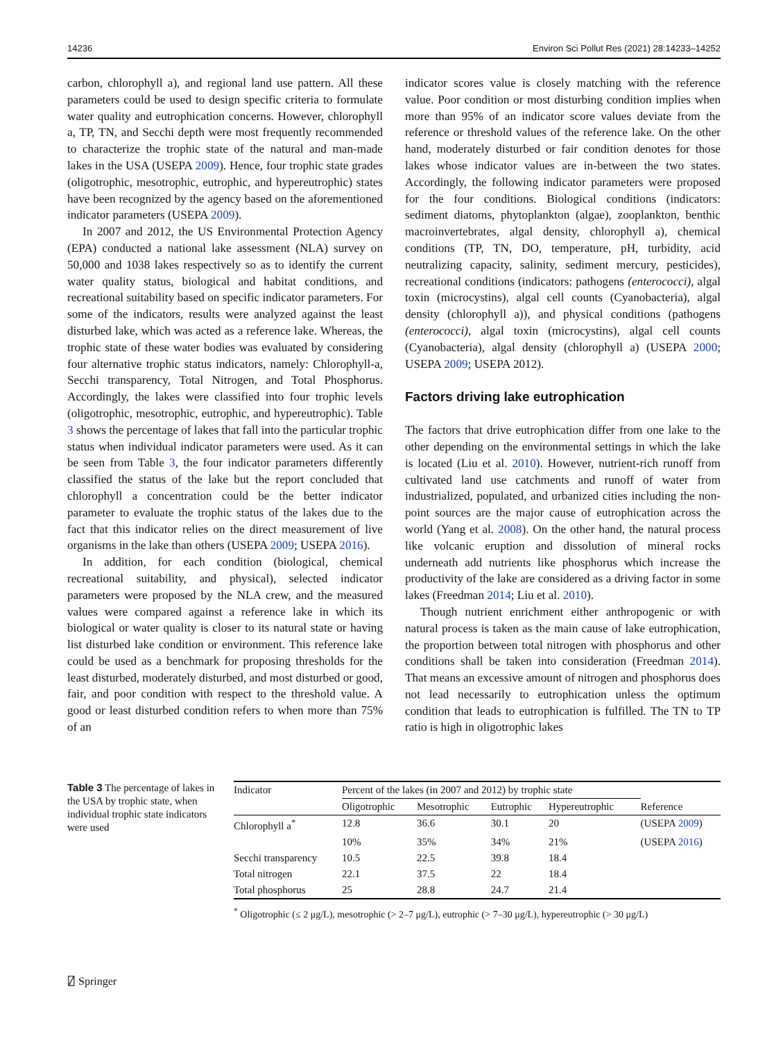14236 Environ Sci Pollut Res (2021) 28:14233–14252
carbon, chlorophyll a), and regional land use pattern. All these parameters could be used to design specific criteria to formulate water quality and eutrophication concerns. However, chlorophyll a, TP, TN, and Secchi depth were most frequently recommended to characterize the trophic state of the natural and man-made lakes in the USA (USEPA 2009). Hence, four trophic state grades (oligotrophic, mesotrophic, eutrophic, and hypereutrophic) states have been recognized by the agency based on the aforementioned indicator parameters (USEPA 2009).
In 2007 and 2012, the US Environmental Protection Agency (EPA) conducted a national lake assessment (NLA) survey on 50,000 and 1038 lakes respectively so as to identify the current water quality status, biological and habitat conditions, and recreational suitability based on specific indicator parameters. For some of the indicators, results were analyzed against the least disturbed lake, which was acted as a reference lake. Whereas, the trophic state of these water bodies was evaluated by considering four alternative trophic status indicators, namely: Chlorophyll-a, Secchi transparency, Total Nitrogen, and Total Phosphorus. Accordingly, the lakes were classified into four trophic levels (oligotrophic, mesotrophic, eutrophic, and hypereutrophic). Table 3 shows the percentage of lakes that fall into the particular trophic status when individual indicator parameters were used. As it can be seen from Table 3, the four indicator parameters differently classified the status of the lake but the report concluded that chlorophyll a concentration could be the better indicator parameter to evaluate the trophic status of the lakes due to the fact that this indicator relies on the direct measurement of live organisms in the lake than others (USEPA 2009; USEPA 2016).
In addition, for each condition (biological, chemical recreational suitability, and physical), selected indicator parameters were proposed by the NLA crew, and the measured values were compared against a reference lake in which its biological or water quality is closer to its natural state or having list disturbed lake condition or environment. This reference lake could be used as a benchmark for proposing thresholds for the least disturbed, moderately disturbed, and most disturbed or good, fair, and poor condition with respect to the threshold value. A good or least disturbed condition refers to when more than 75% of an
indicator scores value is closely matching with the reference value. Poor condition or most disturbing condition implies when more than 95% of an indicator score values deviate from the reference or threshold values of the reference lake. On the other hand, moderately disturbed or fair condition denotes for those lakes whose indicator values are in-between the two states. Accordingly, the following indicator parameters were proposed for the four conditions. Biological conditions (indicators: sediment diatoms, phytoplankton (algae), zooplankton, benthic macroinvertebrates, algal density, chlorophyll a), chemical conditions (TP, TN, DO, temperature, pH, turbidity, acid neutralizing capacity, salinity, sediment mercury, pesticides), recreational conditions (indicators: pathogens (enterococci), algal toxin (microcystins), algal cell counts (Cyanobacteria), algal density (chlorophyll a)), and physical conditions (pathogens (enterococci), algal toxin (microcystins), algal cell counts (Cyanobacteria), algal density (chlorophyll a) (USEPA 2000; USEPA 2009; USEPA 2012).
Factors driving lake eutrophication
The factors that drive eutrophication differ from one lake to the other depending on the environmental settings in which the lake is located (Liu et al. 2010). However, nutrient-rich runoff from cultivated land use catchments and runoff of water from industrialized, populated, and urbanized cities including the non-point sources are the major cause of eutrophication across the world (Yang et al. 2008). On the other hand, the natural process like volcanic eruption and dissolution of mineral rocks underneath add nutrients like phosphorus which increase the productivity of the lake are considered as a driving factor in some lakes (Freedman 2014; Liu et al. 2010).
Though nutrient enrichment either anthropogenic or with natural process is taken as the main cause of lake eutrophication, the proportion between total nitrogen with phosphorus and other conditions shall be taken into consideration (Freedman 2014). That means an excessive amount of nitrogen and phosphorus does not lead necessarily to eutrophication unless the optimum condition that leads to eutrophication is fulfilled. The TN to TP ratio is high in oligotrophic lakes
Table 3 The percentage of lakes in the USA by trophic state, when individual trophic state indicators were used
| Indicator | Percent of the lakes (in 2007 and 2012) by trophic state | | | | |
| --- | --- | --- | --- | --- | --- |
| | Oligotrophic | Mesotrophic | Eutrophic | Hypereutrophic | Reference |
| Chlorophyll a<sup>*</sup> | 12.8 | 36.6 | 30.1 | 20 | (USEPA 2009 ) |
| | 10% | 35% | 34% | 21% | (USEPA 2016 ) |
| Secchi transparency | 10.5 | 22.5 | 39.8 | 18.4 | |
| Total nitrogen | 22.1 | 37.5 | 22 | 18.4 | |
| Total phosphorus | 25 | 28.8 | 24.7 | 21.4 | |
<sup>*</sup> Oligotrophic (≤ 2 μg/L), mesotrophic (> 2–7 μg/L), eutrophic (> 7–30 μg/L), hypereutrophic (> 30 μg/L)
⍁ Springer